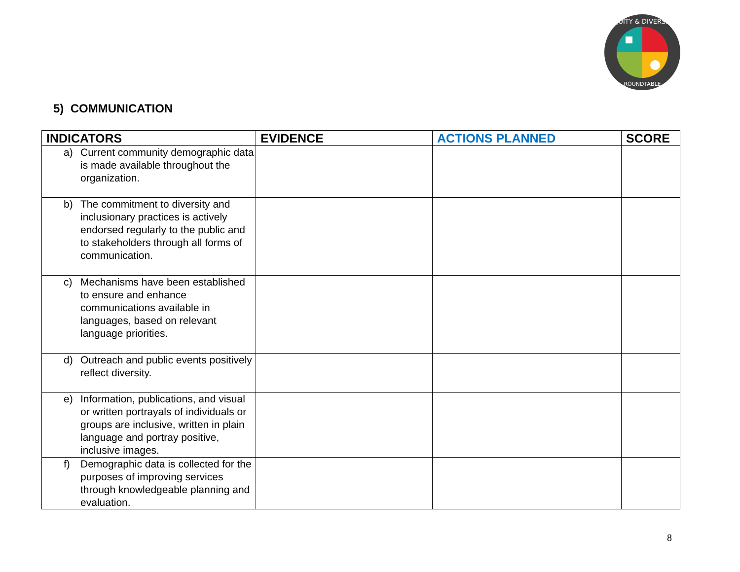EQUITY & DIVERSITY
ROUNDTABLE
5) COMMUNICATION
| INDICATORS | EVIDENCE | ACTIONS PLANNED | SCORE |
| --- | --- | --- | --- |
| a) Current community demographic data is made available throughout the organization. | | | |
| b) The commitment to diversity and inclusionary practices is actively endorsed regularly to the public and to stakeholders through all forms of communication. | | | |
| c) Mechanisms have been established to ensure and enhance communications available in languages, based on relevant language priorities. | | | |
| d) Outreach and public events positively reflect diversity. | | | |
| e) Information, publications, and visual or written portrayals of individuals or groups are inclusive, written in plain language and portray positive, inclusive images. | | | |
| f) Demographic data is collected for the purposes of improving services through knowledgeable planning and evaluation. | | | |
8